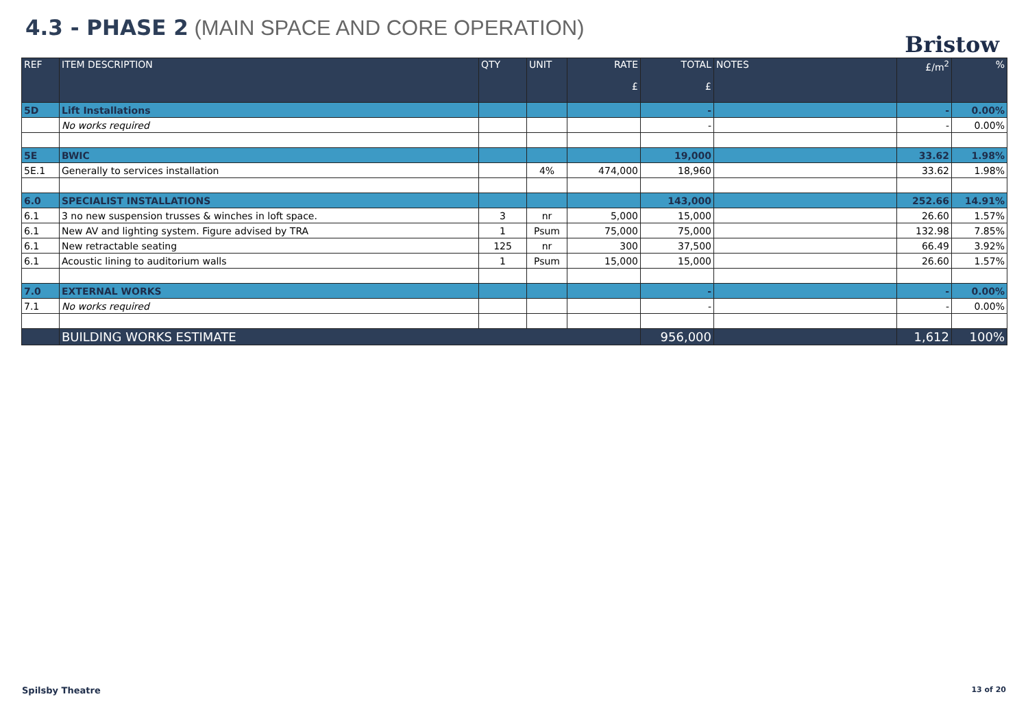4.3 - PHASE 2 (MAIN SPACE AND CORE OPERATION)
Bristow
| REF | ITEM DESCRIPTION | QTY | UNIT | RATE £ | TOTAL £ | NOTES | £/m<sup>2</sup> | % |
| --- | --- | --- | --- | --- | --- | --- | --- | --- |
| 5D | Lift Installations | | | | - | | - | 0.00% |
| | No works required | | | | - | | - | 0.00% |
| 5E | BWIC | | | | 19,000 | | 33.62 | 1.98% |
| 5E.1 | Generally to services installation | | 4% | 474,000 | 18,960 | | 33.62 | 1.98% |
| 6.0 | SPECIALIST INSTALLATIONS | | | | 143,000 | | 252.66 | 14.91% |
| 6.1 | 3 no new suspension trusses & winches in loft space. | 3 | nr | 5,000 | 15,000 | | 26.60 | 1.57% |
| 6.1 | New AV and lighting system. Figure advised by TRA | 1 | Psum | 75,000 | 75,000 | | 132.98 | 7.85% |
| 6.1 | New retractable seating | 125 | nr | 300 | 37,500 | | 66.49 | 3.92% |
| 6.1 | Acoustic lining to auditorium walls | 1 | Psum | 15,000 | 15,000 | | 26.60 | 1.57% |
| 7.0 | EXTERNAL WORKS | | | | - | | - | 0.00% |
| 7.1 | No works required | | | | - | | - | 0.00% |
| | BUILDING WORKS ESTIMATE | | | | 956,000 | | 1,612 | 100% |
Spilsby Theatre 13 of 20